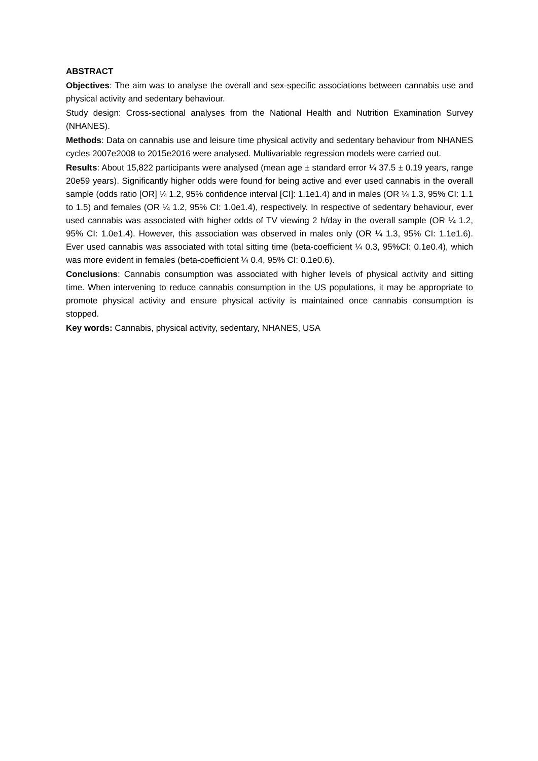ABSTRACT
Objectives: The aim was to analyse the overall and sex-specific associations between cannabis use and physical activity and sedentary behaviour.
Study design: Cross-sectional analyses from the National Health and Nutrition Examination Survey (NHANES).
Methods: Data on cannabis use and leisure time physical activity and sedentary behaviour from NHANES cycles 2007e2008 to 2015e2016 were analysed. Multivariable regression models were carried out.
Results: About 15,822 participants were analysed (mean age ± standard error ¼ 37.5 ± 0.19 years, range 20e59 years). Significantly higher odds were found for being active and ever used cannabis in the overall sample (odds ratio [OR] ¼ 1.2, 95% confidence interval [CI]: 1.1e1.4) and in males (OR ¼ 1.3, 95% CI: 1.1 to 1.5) and females (OR ¼ 1.2, 95% CI: 1.0e1.4), respectively. In respective of sedentary behaviour, ever used cannabis was associated with higher odds of TV viewing 2 h/day in the overall sample (OR ¼ 1.2, 95% CI: 1.0e1.4). However, this association was observed in males only (OR ¼ 1.3, 95% CI: 1.1e1.6). Ever used cannabis was associated with total sitting time (beta-coefficient ¼ 0.3, 95%CI: 0.1e0.4), which was more evident in females (beta-coefficient ¼ 0.4, 95% CI: 0.1e0.6).
Conclusions: Cannabis consumption was associated with higher levels of physical activity and sitting time. When intervening to reduce cannabis consumption in the US populations, it may be appropriate to promote physical activity and ensure physical activity is maintained once cannabis consumption is stopped.
Key words: Cannabis, physical activity, sedentary, NHANES, USA